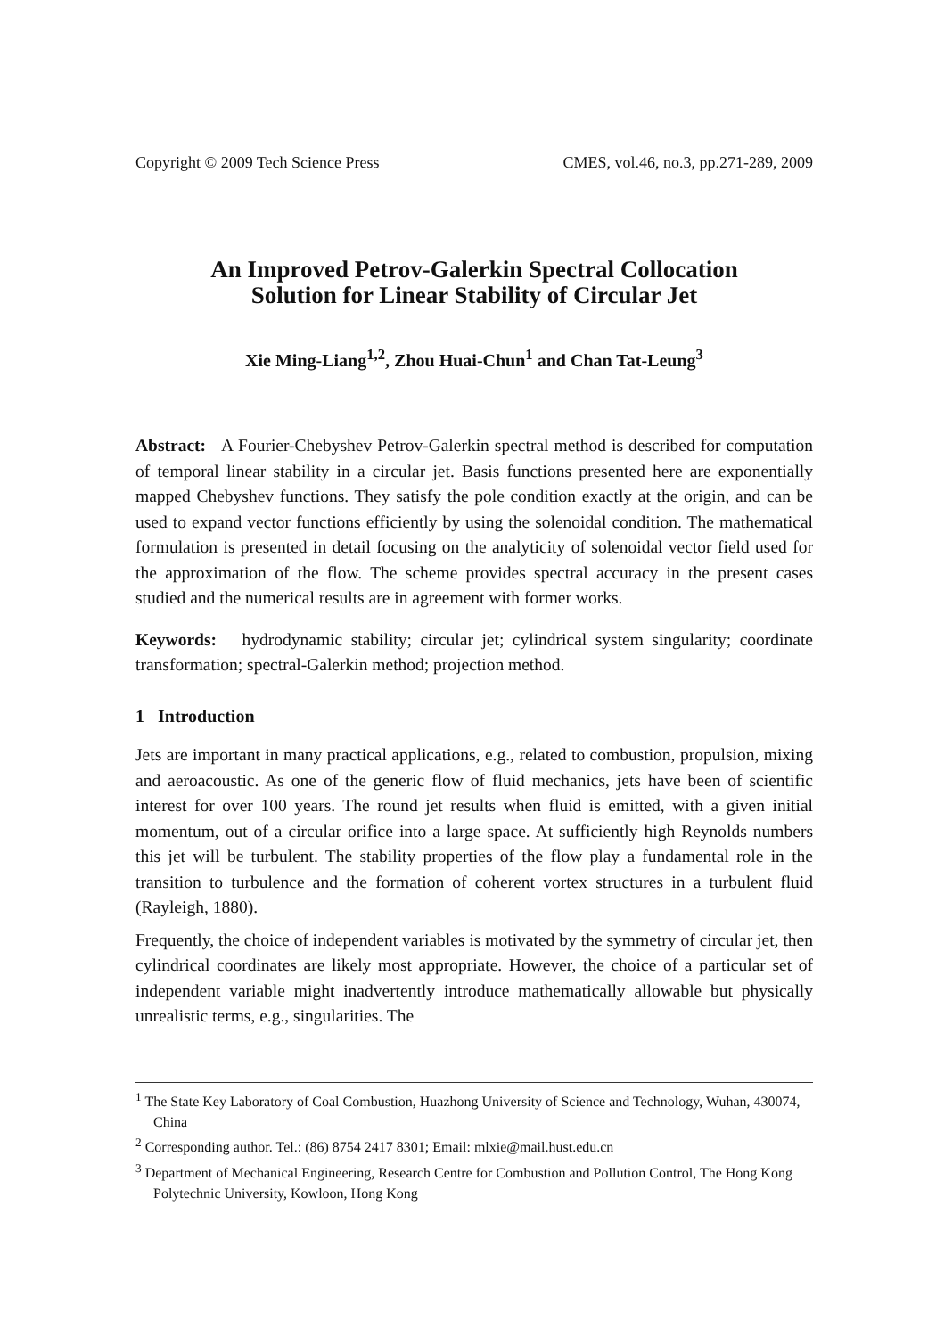Copyright © 2009 Tech Science Press CMES, vol.46, no.3, pp.271-289, 2009
An Improved Petrov-Galerkin Spectral Collocation
Solution for Linear Stability of Circular Jet
Xie Ming-Liang<sup>1,2</sup>, Zhou Huai-Chun<sup>1</sup> and Chan Tat-Leung<sup>3</sup>
Abstract: A Fourier-Chebyshev Petrov-Galerkin spectral method is described for computation of temporal linear stability in a circular jet. Basis functions presented here are exponentially mapped Chebyshev functions. They satisfy the pole condition exactly at the origin, and can be used to expand vector functions efficiently by using the solenoidal condition. The mathematical formulation is presented in detail focusing on the analyticity of solenoidal vector field used for the approximation of the flow. The scheme provides spectral accuracy in the present cases studied and the numerical results are in agreement with former works.
Keywords: hydrodynamic stability; circular jet; cylindrical system singularity; coordinate transformation; spectral-Galerkin method; projection method.
1 Introduction
Jets are important in many practical applications, e.g., related to combustion, propulsion, mixing and aeroacoustic. As one of the generic flow of fluid mechanics, jets have been of scientific interest for over 100 years. The round jet results when fluid is emitted, with a given initial momentum, out of a circular orifice into a large space. At sufficiently high Reynolds numbers this jet will be turbulent. The stability properties of the flow play a fundamental role in the transition to turbulence and the formation of coherent vortex structures in a turbulent fluid (Rayleigh, 1880).
Frequently, the choice of independent variables is motivated by the symmetry of circular jet, then cylindrical coordinates are likely most appropriate. However, the choice of a particular set of independent variable might inadvertently introduce mathematically allowable but physically unrealistic terms, e.g., singularities. The
<sup>1</sup> The State Key Laboratory of Coal Combustion, Huazhong University of Science and Technology, Wuhan, 430074, China
<sup>2</sup> Corresponding author. Tel.: (86) 8754 2417 8301; Email: mlxie@mail.hust.edu.cn
<sup>3</sup> Department of Mechanical Engineering, Research Centre for Combustion and Pollution Control, The Hong Kong Polytechnic University, Kowloon, Hong Kong